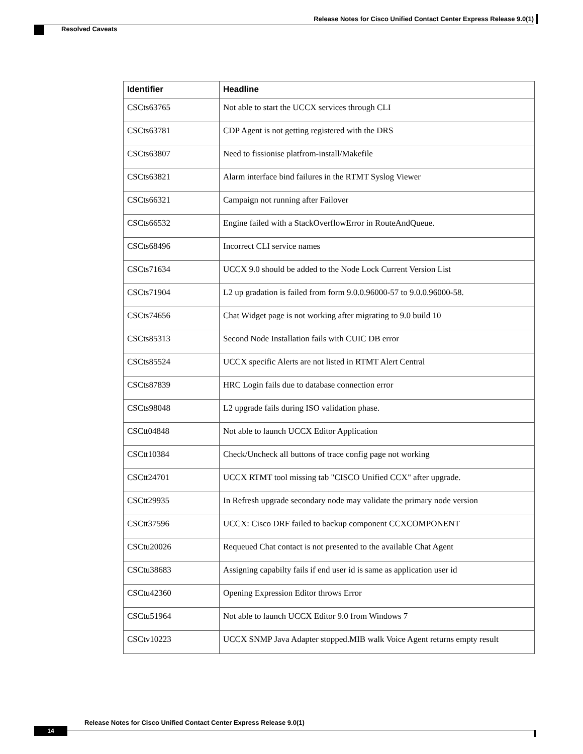Release Notes for Cisco Unified Contact Center Express Release 9.0(1)
Resolved Caveats
| Identifier | Headline |
| --- | --- |
| CSCts63765 | Not able to start the UCCX services through CLI |
| CSCts63781 | CDP Agent is not getting registered with the DRS |
| CSCts63807 | Need to fissionise platfrom-install/Makefile |
| CSCts63821 | Alarm interface bind failures in the RTMT Syslog Viewer |
| CSCts66321 | Campaign not running after Failover |
| CSCts66532 | Engine failed with a StackOverflowError in RouteAndQueue. |
| CSCts68496 | Incorrect CLI service names |
| CSCts71634 | UCCX 9.0 should be added to the Node Lock Current Version List |
| CSCts71904 | L2 up gradation is failed from form 9.0.0.96000-57 to 9.0.0.96000-58. |
| CSCts74656 | Chat Widget page is not working after migrating to 9.0 build 10 |
| CSCts85313 | Second Node Installation fails with CUIC DB error |
| CSCts85524 | UCCX specific Alerts are not listed in RTMT Alert Central |
| CSCts87839 | HRC Login fails due to database connection error |
| CSCts98048 | L2 upgrade fails during ISO validation phase. |
| CSCtt04848 | Not able to launch UCCX Editor Application |
| CSCtt10384 | Check/Uncheck all buttons of trace config page not working |
| CSCtt24701 | UCCX RTMT tool missing tab "CISCO Unified CCX" after upgrade. |
| CSCtt29935 | In Refresh upgrade secondary node may validate the primary node version |
| CSCtt37596 | UCCX: Cisco DRF failed to backup component CCXCOMPONENT |
| CSCtu20026 | Requeued Chat contact is not presented to the available Chat Agent |
| CSCtu38683 | Assigning capabilty fails if end user id is same as application user id |
| CSCtu42360 | Opening Expression Editor throws Error |
| CSCtu51964 | Not able to launch UCCX Editor 9.0 from Windows 7 |
| CSCtv10223 | UCCX SNMP Java Adapter stopped.MIB walk Voice Agent returns empty result |
Release Notes for Cisco Unified Contact Center Express Release 9.0(1)
14